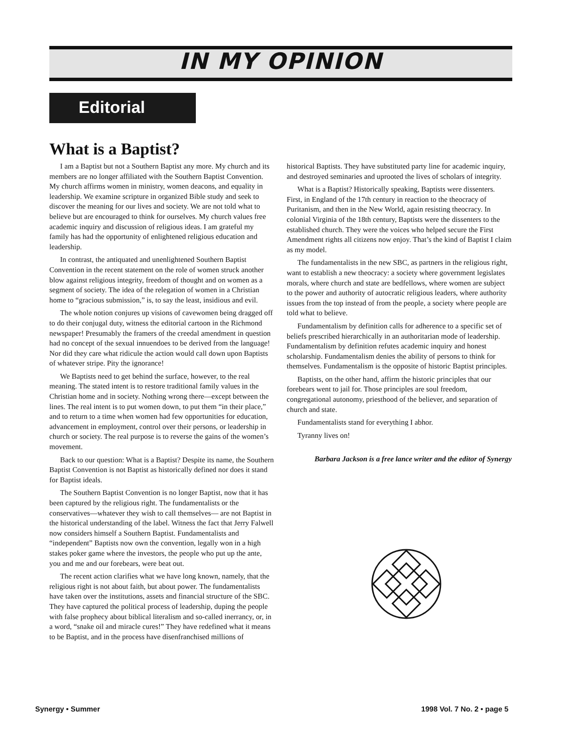IN MY OPINION
Editorial
What is a Baptist?
I am a Baptist but not a Southern Baptist any more. My church and its members are no longer affiliated with the Southern Baptist Convention. My church affirms women in ministry, women deacons, and equality in leadership. We examine scripture in organized Bible study and seek to discover the meaning for our lives and society. We are not told what to believe but are encouraged to think for ourselves. My church values free academic inquiry and discussion of religious ideas. I am grateful my family has had the opportunity of enlightened religious education and leadership.
In contrast, the antiquated and unenlightened Southern Baptist Convention in the recent statement on the role of women struck another blow against religious integrity, freedom of thought and on women as a segment of society. The idea of the relegation of women in a Christian home to “gracious submission,” is, to say the least, insidious and evil.
The whole notion conjures up visions of cavewomen being dragged off to do their conjugal duty, witness the editorial cartoon in the Richmond newspaper! Presumably the framers of the creedal amendment in question had no concept of the sexual innuendoes to be derived from the language! Nor did they care what ridicule the action would call down upon Baptists of whatever stripe. Pity the ignorance!
We Baptists need to get behind the surface, however, to the real meaning. The stated intent is to restore traditional family values in the Christian home and in society. Nothing wrong there—except between the lines. The real intent is to put women down, to put them “in their place,” and to return to a time when women had few opportunities for education, advancement in employment, control over their persons, or leadership in church or society. The real purpose is to reverse the gains of the women’s movement.
Back to our question: What is a Baptist? Despite its name, the Southern Baptist Convention is not Baptist as historically defined nor does it stand for Baptist ideals.
The Southern Baptist Convention is no longer Baptist, now that it has been captured by the religious right. The fundamentalists or the conservatives—whatever they wish to call themselves— are not Baptist in the historical understanding of the label. Witness the fact that Jerry Falwell now considers himself a Southern Baptist. Fundamentalists and “independent” Baptists now own the convention, legally won in a high stakes poker game where the investors, the people who put up the ante, you and me and our forebears, were beat out.
The recent action clarifies what we have long known, namely, that the religious right is not about faith, but about power. The fundamentalists have taken over the institutions, assets and financial structure of the SBC. They have captured the political process of leadership, duping the people with false prophecy about biblical literalism and so-called inerrancy, or, in a word, “snake oil and miracle cures!” They have redefined what it means to be Baptist, and in the process have disenfranchised millions of
historical Baptists. They have substituted party line for academic inquiry, and destroyed seminaries and uprooted the lives of scholars of integrity.
What is a Baptist? Historically speaking, Baptists were dissenters. First, in England of the 17th century in reaction to the theocracy of Puritanism, and then in the New World, again resisting theocracy. In colonial Virginia of the 18th century, Baptists were the dissenters to the established church. They were the voices who helped secure the First Amendment rights all citizens now enjoy. That’s the kind of Baptist I claim as my model.
The fundamentalists in the new SBC, as partners in the religious right, want to establish a new theocracy: a society where government legislates morals, where church and state are bedfellows, where women are subject to the power and authority of autocratic religious leaders, where authority issues from the top instead of from the people, a society where people are told what to believe.
Fundamentalism by definition calls for adherence to a specific set of beliefs prescribed hierarchically in an authoritarian mode of leadership. Fundamentalism by definition refutes academic inquiry and honest scholarship. Fundamentalism denies the ability of persons to think for themselves. Fundamentalism is the opposite of historic Baptist principles.
Baptists, on the other hand, affirm the historic principles that our forebears went to jail for. Those principles are soul freedom, congregational autonomy, priesthood of the believer, and separation of church and state.
Fundamentalists stand for everything I abhor.
Tyranny lives on!
Barbara Jackson is a free lance writer and the editor of Synergy
Synergy • Summer 1998 Vol. 7 No. 2 • page 5